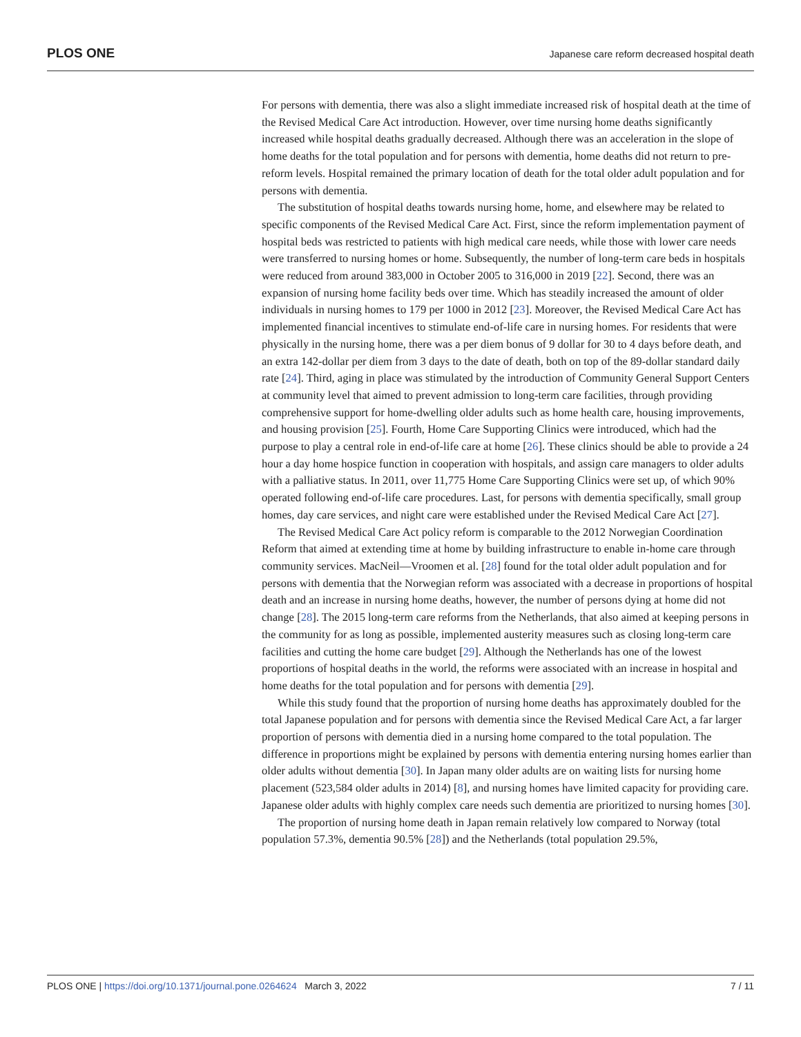PLOS ONE Japanese care reform decreased hospital death
For persons with dementia, there was also a slight immediate increased risk of hospital death at the time of the Revised Medical Care Act introduction. However, over time nursing home deaths significantly increased while hospital deaths gradually decreased. Although there was an acceleration in the slope of home deaths for the total population and for persons with dementia, home deaths did not return to pre-reform levels. Hospital remained the primary location of death for the total older adult population and for persons with dementia.
The substitution of hospital deaths towards nursing home, home, and elsewhere may be related to specific components of the Revised Medical Care Act. First, since the reform implementation payment of hospital beds was restricted to patients with high medical care needs, while those with lower care needs were transferred to nursing homes or home. Subsequently, the number of long-term care beds in hospitals were reduced from around 383,000 in October 2005 to 316,000 in 2019 [22]. Second, there was an expansion of nursing home facility beds over time. Which has steadily increased the amount of older individuals in nursing homes to 179 per 1000 in 2012 [23]. Moreover, the Revised Medical Care Act has implemented financial incentives to stimulate end-of-life care in nursing homes. For residents that were physically in the nursing home, there was a per diem bonus of 9 dollar for 30 to 4 days before death, and an extra 142-dollar per diem from 3 days to the date of death, both on top of the 89-dollar standard daily rate [24]. Third, aging in place was stimulated by the introduction of Community General Support Centers at community level that aimed to prevent admission to long-term care facilities, through providing comprehensive support for home-dwelling older adults such as home health care, housing improvements, and housing provision [25]. Fourth, Home Care Supporting Clinics were introduced, which had the purpose to play a central role in end-of-life care at home [26]. These clinics should be able to provide a 24 hour a day home hospice function in cooperation with hospitals, and assign care managers to older adults with a palliative status. In 2011, over 11,775 Home Care Supporting Clinics were set up, of which 90% operated following end-of-life care procedures. Last, for persons with dementia specifically, small group homes, day care services, and night care were established under the Revised Medical Care Act [27].
The Revised Medical Care Act policy reform is comparable to the 2012 Norwegian Coordination Reform that aimed at extending time at home by building infrastructure to enable in-home care through community services. MacNeil—Vroomen et al. [28] found for the total older adult population and for persons with dementia that the Norwegian reform was associated with a decrease in proportions of hospital death and an increase in nursing home deaths, however, the number of persons dying at home did not change [28]. The 2015 long-term care reforms from the Netherlands, that also aimed at keeping persons in the community for as long as possible, implemented austerity measures such as closing long-term care facilities and cutting the home care budget [29]. Although the Netherlands has one of the lowest proportions of hospital deaths in the world, the reforms were associated with an increase in hospital and home deaths for the total population and for persons with dementia [29].
While this study found that the proportion of nursing home deaths has approximately doubled for the total Japanese population and for persons with dementia since the Revised Medical Care Act, a far larger proportion of persons with dementia died in a nursing home compared to the total population. The difference in proportions might be explained by persons with dementia entering nursing homes earlier than older adults without dementia [30]. In Japan many older adults are on waiting lists for nursing home placement (523,584 older adults in 2014) [8], and nursing homes have limited capacity for providing care. Japanese older adults with highly complex care needs such dementia are prioritized to nursing homes [30].
The proportion of nursing home death in Japan remain relatively low compared to Norway (total population 57.3%, dementia 90.5% [28]) and the Netherlands (total population 29.5%,
PLOS ONE | https://doi.org/10.1371/journal.pone.0264624 March 3, 2022 7 / 11